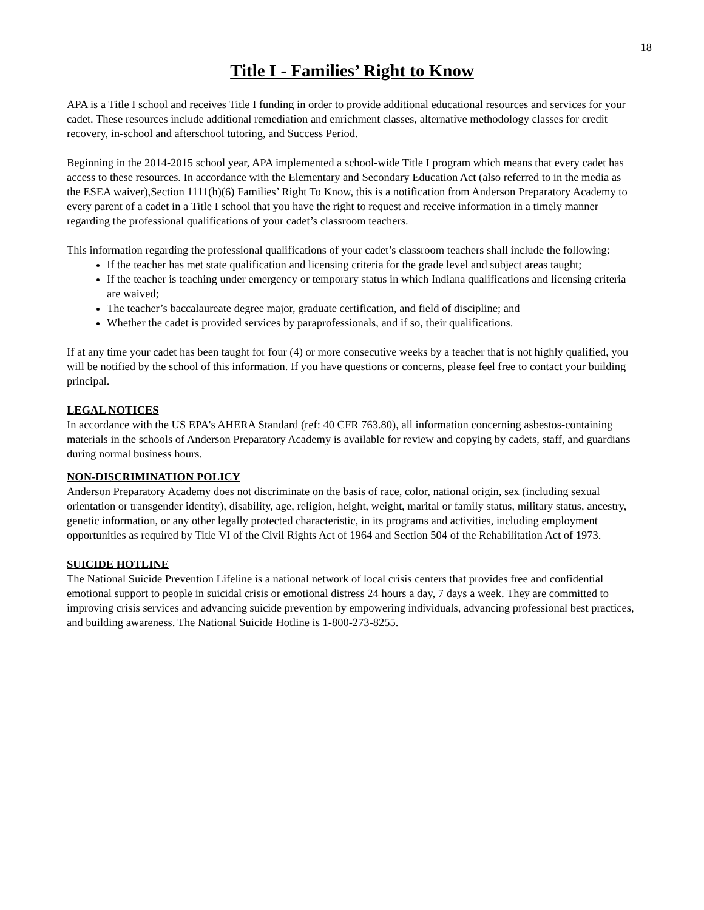18
Title I - Families’ Right to Know
APA is a Title I school and receives Title I funding in order to provide additional educational resources and services for your cadet. These resources include additional remediation and enrichment classes, alternative methodology classes for credit recovery, in-school and afterschool tutoring, and Success Period.
Beginning in the 2014-2015 school year, APA implemented a school-wide Title I program which means that every cadet has access to these resources. In accordance with the Elementary and Secondary Education Act (also referred to in the media as the ESEA waiver),Section 1111(h)(6) Families’ Right To Know, this is a notification from Anderson Preparatory Academy to every parent of a cadet in a Title I school that you have the right to request and receive information in a timely manner regarding the professional qualifications of your cadet’s classroom teachers.
This information regarding the professional qualifications of your cadet’s classroom teachers shall include the following:
If the teacher has met state qualification and licensing criteria for the grade level and subject areas taught;
If the teacher is teaching under emergency or temporary status in which Indiana qualifications and licensing criteria are waived;
The teacher’s baccalaureate degree major, graduate certification, and field of discipline; and
Whether the cadet is provided services by paraprofessionals, and if so, their qualifications.
If at any time your cadet has been taught for four (4) or more consecutive weeks by a teacher that is not highly qualified, you will be notified by the school of this information. If you have questions or concerns, please feel free to contact your building principal.
LEGAL NOTICES
In accordance with the US EPA's AHERA Standard (ref: 40 CFR 763.80), all information concerning asbestos-containing materials in the schools of Anderson Preparatory Academy is available for review and copying by cadets, staff, and guardians during normal business hours.
NON-DISCRIMINATION POLICY
Anderson Preparatory Academy does not discriminate on the basis of race, color, national origin, sex (including sexual orientation or transgender identity), disability, age, religion, height, weight, marital or family status, military status, ancestry, genetic information, or any other legally protected characteristic, in its programs and activities, including employment opportunities as required by Title VI of the Civil Rights Act of 1964 and Section 504 of the Rehabilitation Act of 1973.
SUICIDE HOTLINE
The National Suicide Prevention Lifeline is a national network of local crisis centers that provides free and confidential emotional support to people in suicidal crisis or emotional distress 24 hours a day, 7 days a week. They are committed to improving crisis services and advancing suicide prevention by empowering individuals, advancing professional best practices, and building awareness. The National Suicide Hotline is 1-800-273-8255.